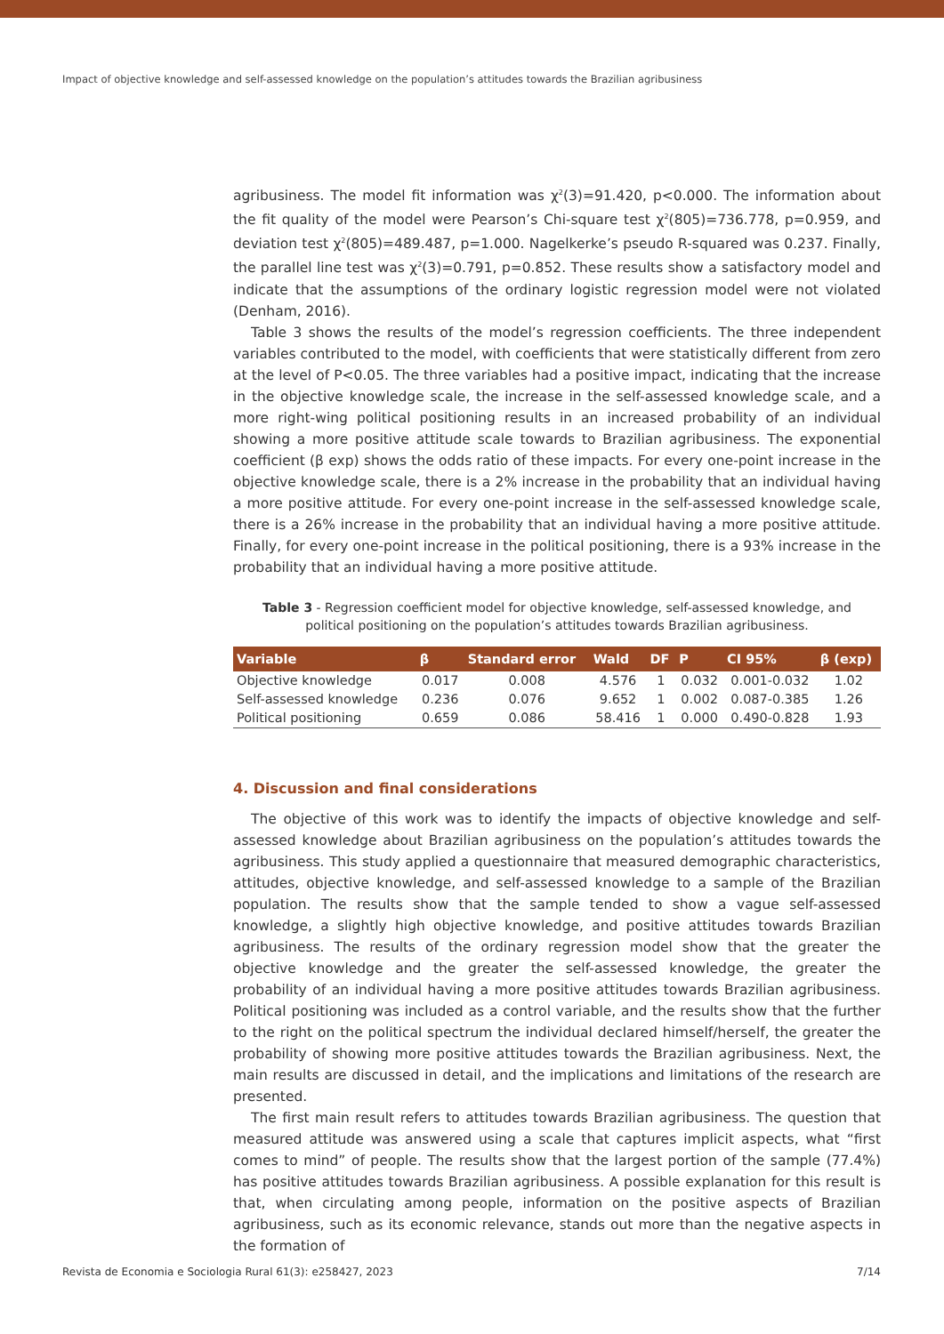Impact of objective knowledge and self-assessed knowledge on the population’s attitudes towards the Brazilian agribusiness
agribusiness. The model fit information was χ<sup>2</sup>(3)=91.420, p<0.000. The information about the fit quality of the model were Pearson’s Chi-square test χ<sup>2</sup>(805)=736.778, p=0.959, and deviation test χ<sup>2</sup>(805)=489.487, p=1.000. Nagelkerke’s pseudo R-squared was 0.237. Finally, the parallel line test was χ<sup>2</sup>(3)=0.791, p=0.852. These results show a satisfactory model and indicate that the assumptions of the ordinary logistic regression model were not violated (Denham, 2016).
Table 3 shows the results of the model’s regression coefficients. The three independent variables contributed to the model, with coefficients that were statistically different from zero at the level of P<0.05. The three variables had a positive impact, indicating that the increase in the objective knowledge scale, the increase in the self-assessed knowledge scale, and a more right-wing political positioning results in an increased probability of an individual showing a more positive attitude scale towards to Brazilian agribusiness. The exponential coefficient (β exp) shows the odds ratio of these impacts. For every one-point increase in the objective knowledge scale, there is a 2% increase in the probability that an individual having a more positive attitude. For every one-point increase in the self-assessed knowledge scale, there is a 26% increase in the probability that an individual having a more positive attitude. Finally, for every one-point increase in the political positioning, there is a 93% increase in the probability that an individual having a more positive attitude.
Table 3 - Regression coefficient model for objective knowledge, self-assessed knowledge, and political positioning on the population’s attitudes towards Brazilian agribusiness.
| Variable | β | Standard error | Wald | DF | P | CI 95% | β (exp) |
| --- | --- | --- | --- | --- | --- | --- | --- |
| Objective knowledge | 0.017 | 0.008 | 4.576 | 1 | 0.032 | 0.001-0.032 | 1.02 |
| Self-assessed knowledge | 0.236 | 0.076 | 9.652 | 1 | 0.002 | 0.087-0.385 | 1.26 |
| Political positioning | 0.659 | 0.086 | 58.416 | 1 | 0.000 | 0.490-0.828 | 1.93 |
4. Discussion and final considerations
The objective of this work was to identify the impacts of objective knowledge and self-assessed knowledge about Brazilian agribusiness on the population’s attitudes towards the agribusiness. This study applied a questionnaire that measured demographic characteristics, attitudes, objective knowledge, and self-assessed knowledge to a sample of the Brazilian population. The results show that the sample tended to show a vague self-assessed knowledge, a slightly high objective knowledge, and positive attitudes towards Brazilian agribusiness. The results of the ordinary regression model show that the greater the objective knowledge and the greater the self-assessed knowledge, the greater the probability of an individual having a more positive attitudes towards Brazilian agribusiness. Political positioning was included as a control variable, and the results show that the further to the right on the political spectrum the individual declared himself/herself, the greater the probability of showing more positive attitudes towards the Brazilian agribusiness. Next, the main results are discussed in detail, and the implications and limitations of the research are presented.
The first main result refers to attitudes towards Brazilian agribusiness. The question that measured attitude was answered using a scale that captures implicit aspects, what “first comes to mind” of people. The results show that the largest portion of the sample (77.4%) has positive attitudes towards Brazilian agribusiness. A possible explanation for this result is that, when circulating among people, information on the positive aspects of Brazilian agribusiness, such as its economic relevance, stands out more than the negative aspects in the formation of
Revista de Economia e Sociologia Rural 61(3): e258427, 2023 7/14